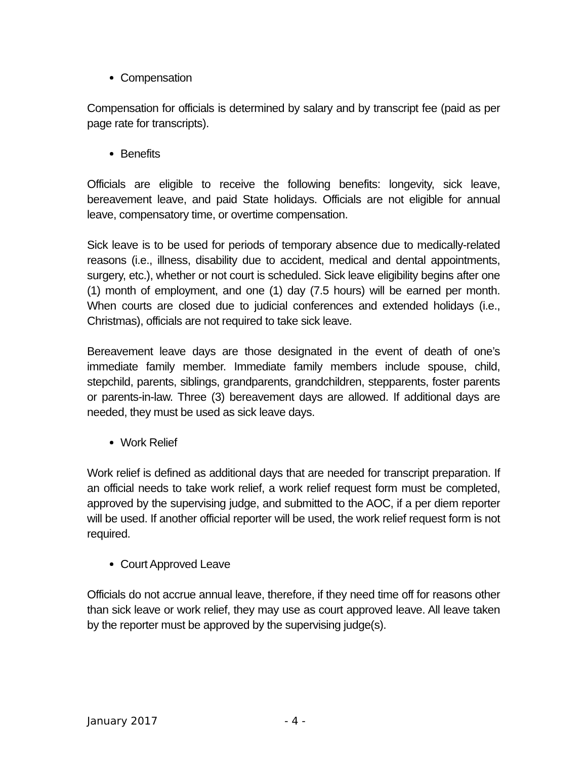Compensation
Compensation for officials is determined by salary and by transcript fee (paid as per page rate for transcripts).
Benefits
Officials are eligible to receive the following benefits: longevity, sick leave, bereavement leave, and paid State holidays. Officials are not eligible for annual leave, compensatory time, or overtime compensation.
Sick leave is to be used for periods of temporary absence due to medically-related reasons (i.e., illness, disability due to accident, medical and dental appointments, surgery, etc.), whether or not court is scheduled. Sick leave eligibility begins after one (1) month of employment, and one (1) day (7.5 hours) will be earned per month. When courts are closed due to judicial conferences and extended holidays (i.e., Christmas), officials are not required to take sick leave.
Bereavement leave days are those designated in the event of death of one’s immediate family member. Immediate family members include spouse, child, stepchild, parents, siblings, grandparents, grandchildren, stepparents, foster parents or parents-in-law. Three (3) bereavement days are allowed. If additional days are needed, they must be used as sick leave days.
Work Relief
Work relief is defined as additional days that are needed for transcript preparation. If an official needs to take work relief, a work relief request form must be completed, approved by the supervising judge, and submitted to the AOC, if a per diem reporter will be used. If another official reporter will be used, the work relief request form is not required.
Court Approved Leave
Officials do not accrue annual leave, therefore, if they need time off for reasons other than sick leave or work relief, they may use as court approved leave. All leave taken by the reporter must be approved by the supervising judge(s).
January 2017 - 4 -